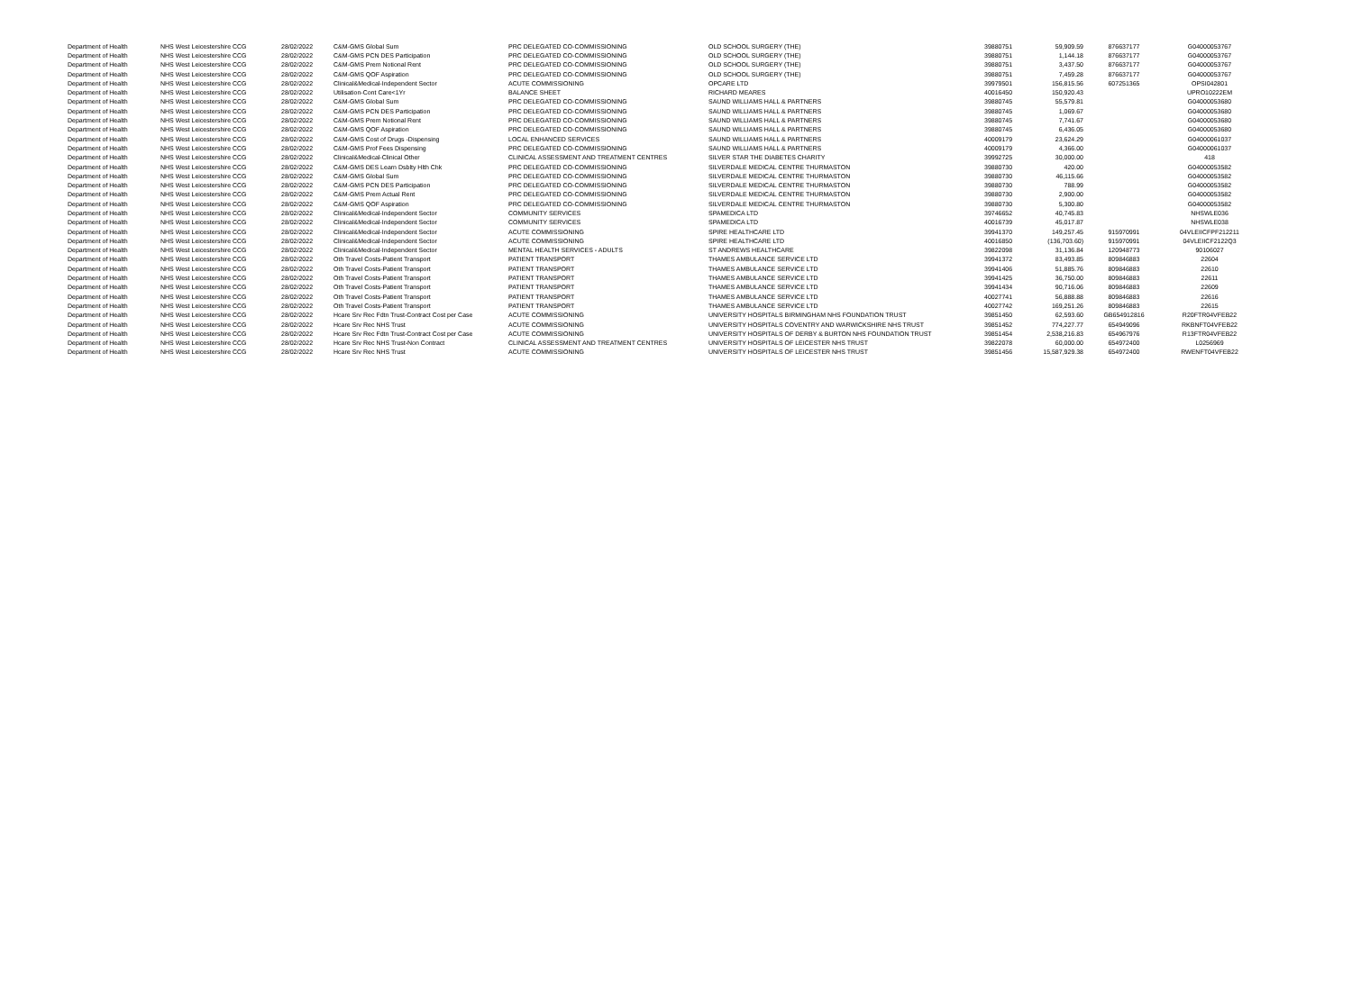| Department of Health | NHS West Leicestershire CCG | 28/02/2022 | C&M-GMS Global Sum | PRC DELEGATED CO-COMMISSIONING | OLD SCHOOL SURGERY (THE) | 39880751 | 59,909.59 | 876637177 | G04000053767 |
| Department of Health | NHS West Leicestershire CCG | 28/02/2022 | C&M-GMS PCN DES Participation | PRC DELEGATED CO-COMMISSIONING | OLD SCHOOL SURGERY (THE) | 39880751 | 1,144.18 | 876637177 | G04000053767 |
| Department of Health | NHS West Leicestershire CCG | 28/02/2022 | C&M-GMS Prem Notional Rent | PRC DELEGATED CO-COMMISSIONING | OLD SCHOOL SURGERY (THE) | 39880751 | 3,437.50 | 876637177 | G04000053767 |
| Department of Health | NHS West Leicestershire CCG | 28/02/2022 | C&M-GMS QOF Aspiration | PRC DELEGATED CO-COMMISSIONING | OLD SCHOOL SURGERY (THE) | 39880751 | 7,459.28 | 876637177 | G04000053767 |
| Department of Health | NHS West Leicestershire CCG | 28/02/2022 | Clinical&Medical-Independent Sector | ACUTE COMMISSIONING | OPCARE LTD | 39979501 | 156,815.56 | 607251365 | OPSI042801 |
| Department of Health | NHS West Leicestershire CCG | 28/02/2022 | Utilisation-Cont Care<1Yr | BALANCE SHEET | RICHARD MEARES | 40016450 | 150,920.43 | | UPRO10222EM |
| Department of Health | NHS West Leicestershire CCG | 28/02/2022 | C&M-GMS Global Sum | PRC DELEGATED CO-COMMISSIONING | SAUND WILLIAMS HALL & PARTNERS | 39880745 | 55,579.81 | | G04000053680 |
| Department of Health | NHS West Leicestershire CCG | 28/02/2022 | C&M-GMS PCN DES Participation | PRC DELEGATED CO-COMMISSIONING | SAUND WILLIAMS HALL & PARTNERS | 39880745 | 1,069.67 | | G04000053680 |
| Department of Health | NHS West Leicestershire CCG | 28/02/2022 | C&M-GMS Prem Notional Rent | PRC DELEGATED CO-COMMISSIONING | SAUND WILLIAMS HALL & PARTNERS | 39880745 | 7,741.67 | | G04000053680 |
| Department of Health | NHS West Leicestershire CCG | 28/02/2022 | C&M-GMS QOF Aspiration | PRC DELEGATED CO-COMMISSIONING | SAUND WILLIAMS HALL & PARTNERS | 39880745 | 6,436.05 | | G04000053680 |
| Department of Health | NHS West Leicestershire CCG | 28/02/2022 | C&M-GMS Cost of Drugs -Dispensing | LOCAL ENHANCED SERVICES | SAUND WILLIAMS HALL & PARTNERS | 40009179 | 23,624.29 | | G04000061037 |
| Department of Health | NHS West Leicestershire CCG | 28/02/2022 | C&M-GMS Prof Fees Dispensing | PRC DELEGATED CO-COMMISSIONING | SAUND WILLIAMS HALL & PARTNERS | 40009179 | 4,366.00 | | G04000061037 |
| Department of Health | NHS West Leicestershire CCG | 28/02/2022 | Clinical&Medical-Clinical Other | CLINICAL ASSESSMENT AND TREATMENT CENTRES | SILVER STAR THE DIABETES CHARITY | 39992725 | 30,000.00 | | 418 |
| Department of Health | NHS West Leicestershire CCG | 28/02/2022 | C&M-GMS DES Learn Dsblty Hlth Chk | PRC DELEGATED CO-COMMISSIONING | SILVERDALE MEDICAL CENTRE THURMASTON | 39880730 | 420.00 | | G04000053582 |
| Department of Health | NHS West Leicestershire CCG | 28/02/2022 | C&M-GMS Global Sum | PRC DELEGATED CO-COMMISSIONING | SILVERDALE MEDICAL CENTRE THURMASTON | 39880730 | 46,115.66 | | G04000053582 |
| Department of Health | NHS West Leicestershire CCG | 28/02/2022 | C&M-GMS PCN DES Participation | PRC DELEGATED CO-COMMISSIONING | SILVERDALE MEDICAL CENTRE THURMASTON | 39880730 | 788.99 | | G04000053582 |
| Department of Health | NHS West Leicestershire CCG | 28/02/2022 | C&M-GMS Prem Actual Rent | PRC DELEGATED CO-COMMISSIONING | SILVERDALE MEDICAL CENTRE THURMASTON | 39880730 | 2,900.00 | | G04000053582 |
| Department of Health | NHS West Leicestershire CCG | 28/02/2022 | C&M-GMS QOF Aspiration | PRC DELEGATED CO-COMMISSIONING | SILVERDALE MEDICAL CENTRE THURMASTON | 39880730 | 5,300.80 | | G04000053582 |
| Department of Health | NHS West Leicestershire CCG | 28/02/2022 | Clinical&Medical-Independent Sector | COMMUNITY SERVICES | SPAMEDICA LTD | 39746652 | 40,745.83 | | NHSWLE036 |
| Department of Health | NHS West Leicestershire CCG | 28/02/2022 | Clinical&Medical-Independent Sector | COMMUNITY SERVICES | SPAMEDICA LTD | 40016739 | 45,017.87 | | NHSWLE038 |
| Department of Health | NHS West Leicestershire CCG | 28/02/2022 | Clinical&Medical-Independent Sector | ACUTE COMMISSIONING | SPIRE HEALTHCARE LTD | 39941370 | 149,257.45 | 915970991 | 04VLEIICFPF212211 |
| Department of Health | NHS West Leicestershire CCG | 28/02/2022 | Clinical&Medical-Independent Sector | ACUTE COMMISSIONING | SPIRE HEALTHCARE LTD | 40016850 | (136,703.60) | 915970991 | 04VLEIICF2122Q3 |
| Department of Health | NHS West Leicestershire CCG | 28/02/2022 | Clinical&Medical-Independent Sector | MENTAL HEALTH SERVICES - ADULTS | ST ANDREWS HEALTHCARE | 39822098 | 31,136.84 | 120948773 | 90106027 |
| Department of Health | NHS West Leicestershire CCG | 28/02/2022 | Oth Travel Costs-Patient Transport | PATIENT TRANSPORT | THAMES AMBULANCE SERVICE LTD | 39941372 | 83,493.85 | 809846883 | 22604 |
| Department of Health | NHS West Leicestershire CCG | 28/02/2022 | Oth Travel Costs-Patient Transport | PATIENT TRANSPORT | THAMES AMBULANCE SERVICE LTD | 39941406 | 51,885.76 | 809846883 | 22610 |
| Department of Health | NHS West Leicestershire CCG | 28/02/2022 | Oth Travel Costs-Patient Transport | PATIENT TRANSPORT | THAMES AMBULANCE SERVICE LTD | 39941425 | 36,750.00 | 809846883 | 22611 |
| Department of Health | NHS West Leicestershire CCG | 28/02/2022 | Oth Travel Costs-Patient Transport | PATIENT TRANSPORT | THAMES AMBULANCE SERVICE LTD | 39941434 | 90,716.06 | 809846883 | 22609 |
| Department of Health | NHS West Leicestershire CCG | 28/02/2022 | Oth Travel Costs-Patient Transport | PATIENT TRANSPORT | THAMES AMBULANCE SERVICE LTD | 40027741 | 56,888.88 | 809846883 | 22616 |
| Department of Health | NHS West Leicestershire CCG | 28/02/2022 | Oth Travel Costs-Patient Transport | PATIENT TRANSPORT | THAMES AMBULANCE SERVICE LTD | 40027742 | 169,251.26 | 809846883 | 22615 |
| Department of Health | NHS West Leicestershire CCG | 28/02/2022 | Hcare Srv Rec Fdtn Trust-Contract Cost per Case | ACUTE COMMISSIONING | UNIVERSITY HOSPITALS BIRMINGHAM NHS FOUNDATION TRUST | 39851450 | 62,593.60 | GB654912816 | R20FTR04VFEB22 |
| Department of Health | NHS West Leicestershire CCG | 28/02/2022 | Hcare Srv Rec NHS Trust | ACUTE COMMISSIONING | UNIVERSITY HOSPITALS COVENTRY AND WARWICKSHIRE NHS TRUST | 39851452 | 774,227.77 | 654949096 | RKBNFT04VFEB22 |
| Department of Health | NHS West Leicestershire CCG | 28/02/2022 | Hcare Srv Rec Fdtn Trust-Contract Cost per Case | ACUTE COMMISSIONING | UNIVERSITY HOSPITALS OF DERBY & BURTON NHS FOUNDATION TRUST | 39851454 | 2,538,216.83 | 654967976 | R13FTR04VFEB22 |
| Department of Health | NHS West Leicestershire CCG | 28/02/2022 | Hcare Srv Rec NHS Trust-Non Contract | CLINICAL ASSESSMENT AND TREATMENT CENTRES | UNIVERSITY HOSPITALS OF LEICESTER NHS TRUST | 39822078 | 60,000.00 | 654972400 | L0256969 |
| Department of Health | NHS West Leicestershire CCG | 28/02/2022 | Hcare Srv Rec NHS Trust | ACUTE COMMISSIONING | UNIVERSITY HOSPITALS OF LEICESTER NHS TRUST | 39851456 | 15,587,929.38 | 654972400 | RWENFT04VFEB22 |